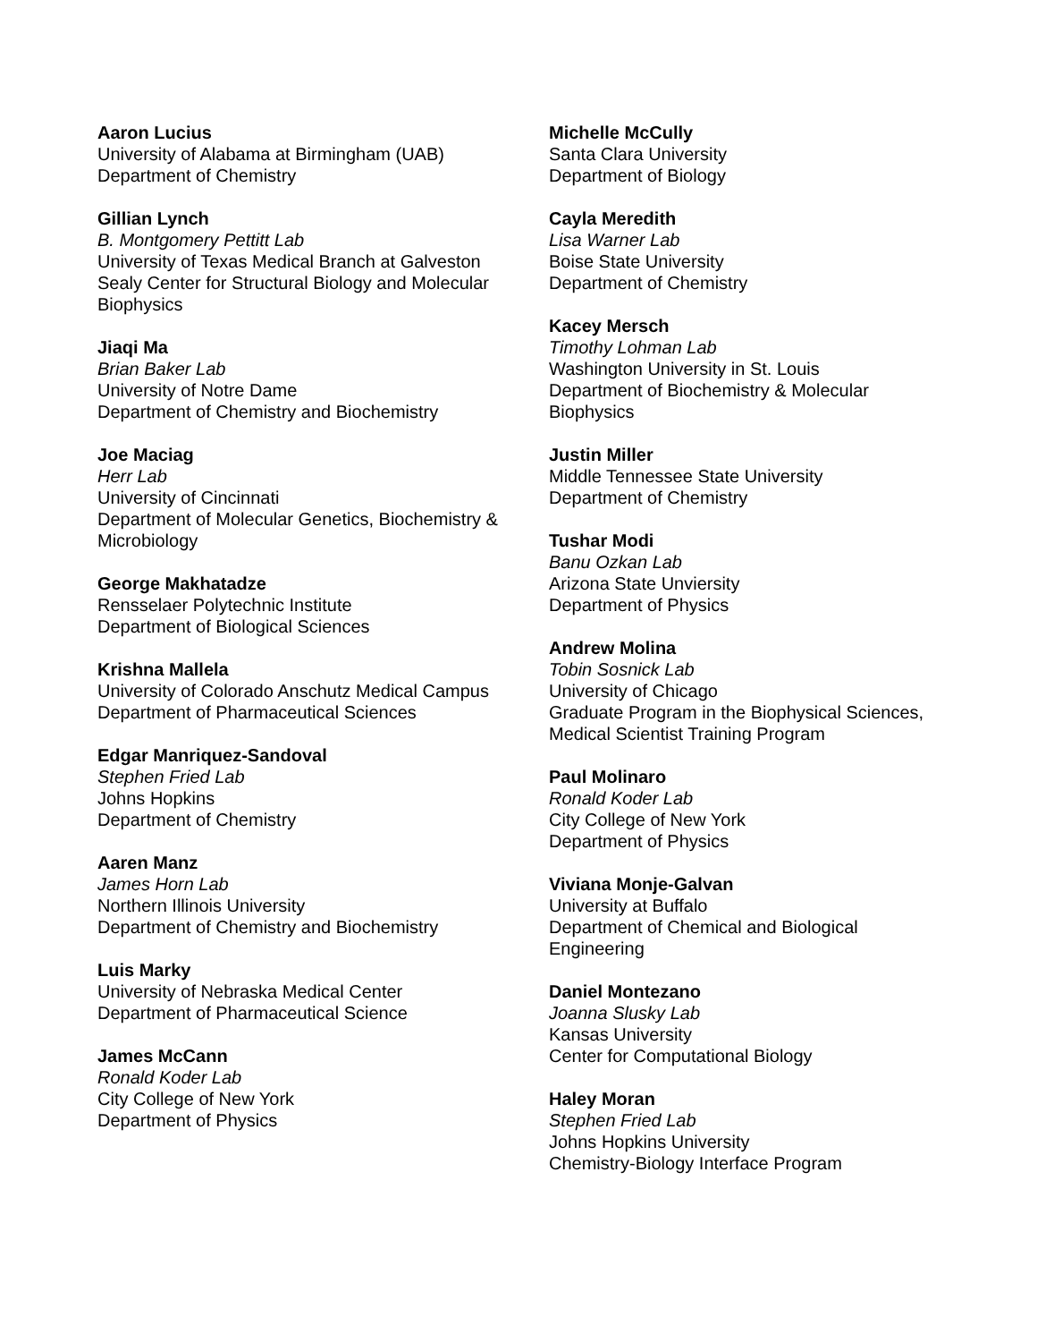Aaron Lucius
University of Alabama at Birmingham (UAB)
Department of Chemistry
Gillian Lynch
B. Montgomery Pettitt Lab
University of Texas Medical Branch at Galveston
Sealy Center for Structural Biology and Molecular Biophysics
Jiaqi Ma
Brian Baker Lab
University of Notre Dame
Department of Chemistry and Biochemistry
Joe Maciag
Herr Lab
University of Cincinnati
Department of Molecular Genetics, Biochemistry & Microbiology
George Makhatadze
Rensselaer Polytechnic Institute
Department of Biological Sciences
Krishna Mallela
University of Colorado Anschutz Medical Campus
Department of Pharmaceutical Sciences
Edgar Manriquez-Sandoval
Stephen Fried Lab
Johns Hopkins
Department of Chemistry
Aaren Manz
James Horn Lab
Northern Illinois University
Department of Chemistry and Biochemistry
Luis Marky
University of Nebraska Medical Center
Department of Pharmaceutical Science
James McCann
Ronald Koder Lab
City College of New York
Department of Physics
Michelle McCully
Santa Clara University
Department of Biology
Cayla Meredith
Lisa Warner Lab
Boise State University
Department of Chemistry
Kacey Mersch
Timothy Lohman Lab
Washington University in St. Louis
Department of Biochemistry & Molecular Biophysics
Justin Miller
Middle Tennessee State University
Department of Chemistry
Tushar Modi
Banu Ozkan Lab
Arizona State Unviersity
Department of Physics
Andrew Molina
Tobin Sosnick Lab
University of Chicago
Graduate Program in the Biophysical Sciences, Medical Scientist Training Program
Paul Molinaro
Ronald Koder Lab
City College of New York
Department of Physics
Viviana Monje-Galvan
University at Buffalo
Department of Chemical and Biological Engineering
Daniel Montezano
Joanna Slusky Lab
Kansas University
Center for Computational Biology
Haley Moran
Stephen Fried Lab
Johns Hopkins University
Chemistry-Biology Interface Program